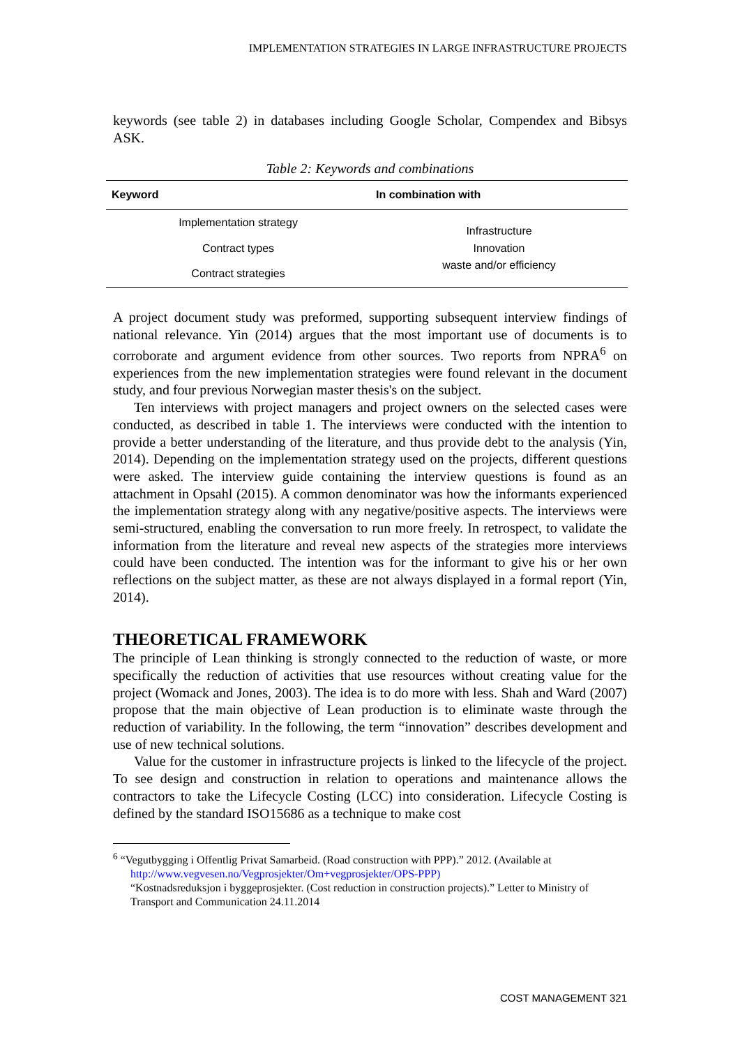IMPLEMENTATION STRATEGIES IN LARGE INFRASTRUCTURE PROJECTS
keywords (see table 2) in databases including Google Scholar, Compendex and Bibsys ASK.
Table 2: Keywords and combinations
| Keyword | In combination with |
| --- | --- |
| Implementation strategy | Infrastructure Innovation waste and/or efficiency |
| Contract types | |
| Contract strategies | |
A project document study was preformed, supporting subsequent interview findings of national relevance. Yin (2014) argues that the most important use of documents is to corroborate and argument evidence from other sources. Two reports from NPRA<sup>6</sup> on experiences from the new implementation strategies were found relevant in the document study, and four previous Norwegian master thesis's on the subject.
Ten interviews with project managers and project owners on the selected cases were conducted, as described in table 1. The interviews were conducted with the intention to provide a better understanding of the literature, and thus provide debt to the analysis (Yin, 2014). Depending on the implementation strategy used on the projects, different questions were asked. The interview guide containing the interview questions is found as an attachment in Opsahl (2015). A common denominator was how the informants experienced the implementation strategy along with any negative/positive aspects. The interviews were semi-structured, enabling the conversation to run more freely. In retrospect, to validate the information from the literature and reveal new aspects of the strategies more interviews could have been conducted. The intention was for the informant to give his or her own reflections on the subject matter, as these are not always displayed in a formal report (Yin, 2014).
THEORETICAL FRAMEWORK
The principle of Lean thinking is strongly connected to the reduction of waste, or more specifically the reduction of activities that use resources without creating value for the project (Womack and Jones, 2003). The idea is to do more with less. Shah and Ward (2007) propose that the main objective of Lean production is to eliminate waste through the reduction of variability. In the following, the term “innovation” describes development and use of new technical solutions.
Value for the customer in infrastructure projects is linked to the lifecycle of the project. To see design and construction in relation to operations and maintenance allows the contractors to take the Lifecycle Costing (LCC) into consideration. Lifecycle Costing is defined by the standard ISO15686 as a technique to make cost
<sup>6</sup> “Vegutbygging i Offentlig Privat Samarbeid. (Road construction with PPP).” 2012. (Available at
http://www.vegvesen.no/Vegprosjekter/Om+vegprosjekter/OPS-PPP)
“Kostnadsreduksjon i byggeprosjekter. (Cost reduction in construction projects).” Letter to Ministry of Transport and Communication 24.11.2014
COST MANAGEMENT 321